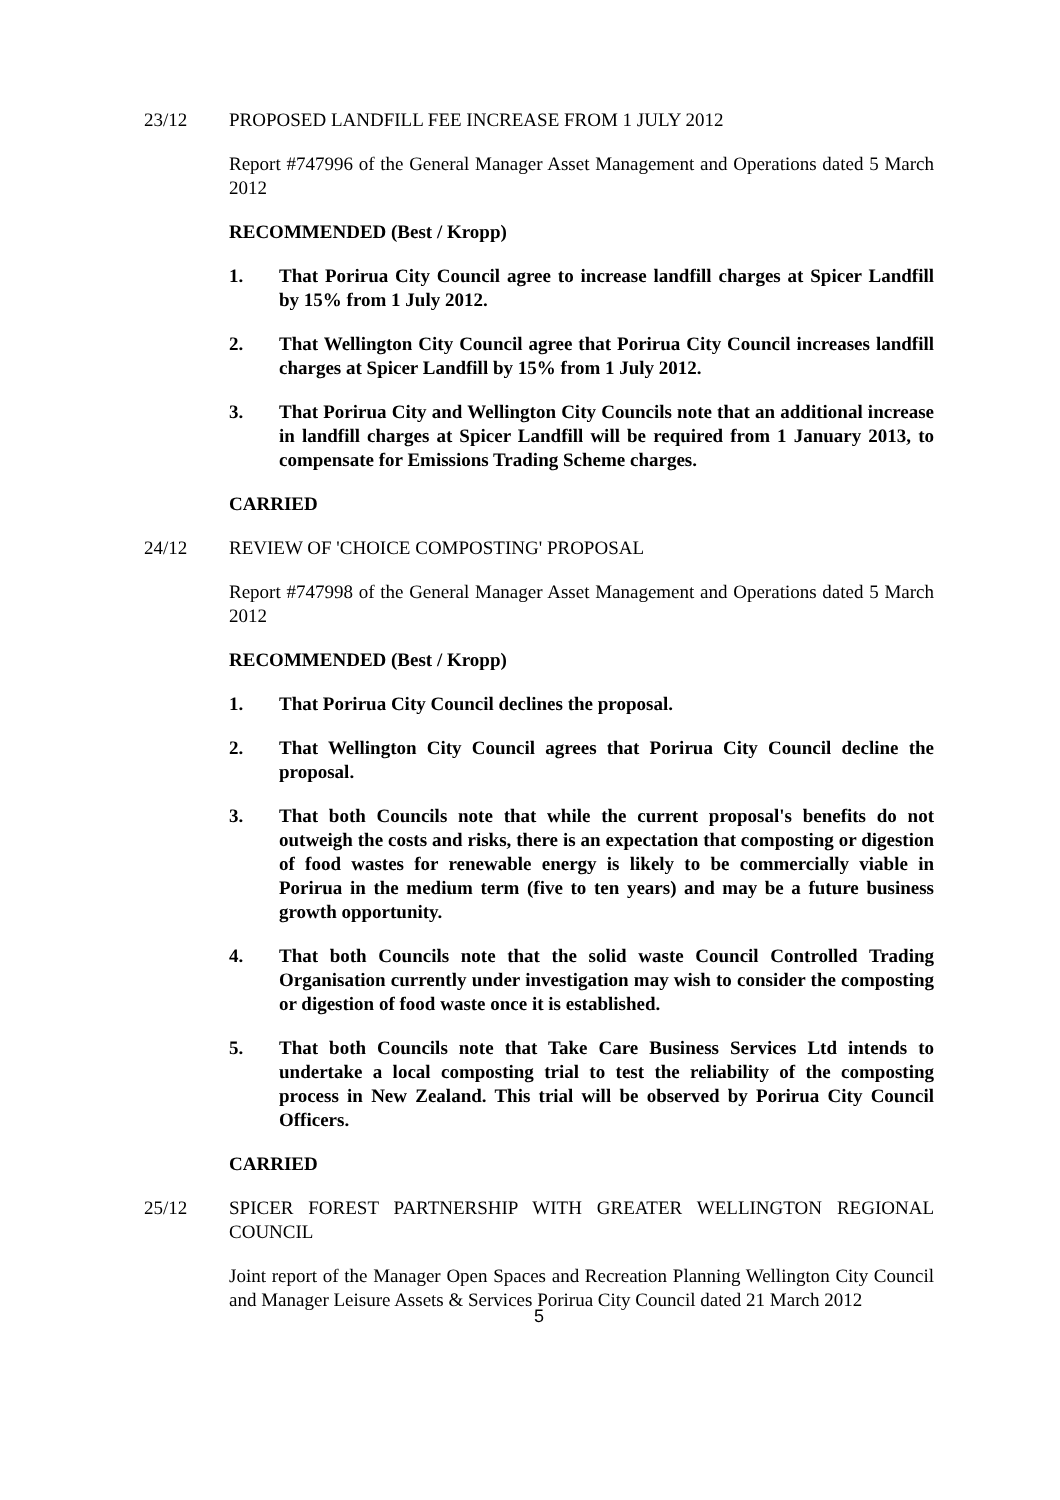23/12 PROPOSED LANDFILL FEE INCREASE FROM 1 JULY 2012
Report #747996 of the General Manager Asset Management and Operations dated 5 March 2012
RECOMMENDED (Best / Kropp)
1. That Porirua City Council agree to increase landfill charges at Spicer Landfill by 15% from 1 July 2012.
2. That Wellington City Council agree that Porirua City Council increases landfill charges at Spicer Landfill by 15% from 1 July 2012.
3. That Porirua City and Wellington City Councils note that an additional increase in landfill charges at Spicer Landfill will be required from 1 January 2013, to compensate for Emissions Trading Scheme charges.
CARRIED
24/12 REVIEW OF 'CHOICE COMPOSTING' PROPOSAL
Report #747998 of the General Manager Asset Management and Operations dated 5 March 2012
RECOMMENDED (Best / Kropp)
1. That Porirua City Council declines the proposal.
2. That Wellington City Council agrees that Porirua City Council decline the proposal.
3. That both Councils note that while the current proposal's benefits do not outweigh the costs and risks, there is an expectation that composting or digestion of food wastes for renewable energy is likely to be commercially viable in Porirua in the medium term (five to ten years) and may be a future business growth opportunity.
4. That both Councils note that the solid waste Council Controlled Trading Organisation currently under investigation may wish to consider the composting or digestion of food waste once it is established.
5. That both Councils note that Take Care Business Services Ltd intends to undertake a local composting trial to test the reliability of the composting process in New Zealand. This trial will be observed by Porirua City Council Officers.
CARRIED
25/12 SPICER FOREST PARTNERSHIP WITH GREATER WELLINGTON REGIONAL COUNCIL
Joint report of the Manager Open Spaces and Recreation Planning Wellington City Council and Manager Leisure Assets & Services Porirua City Council dated 21 March 2012
5